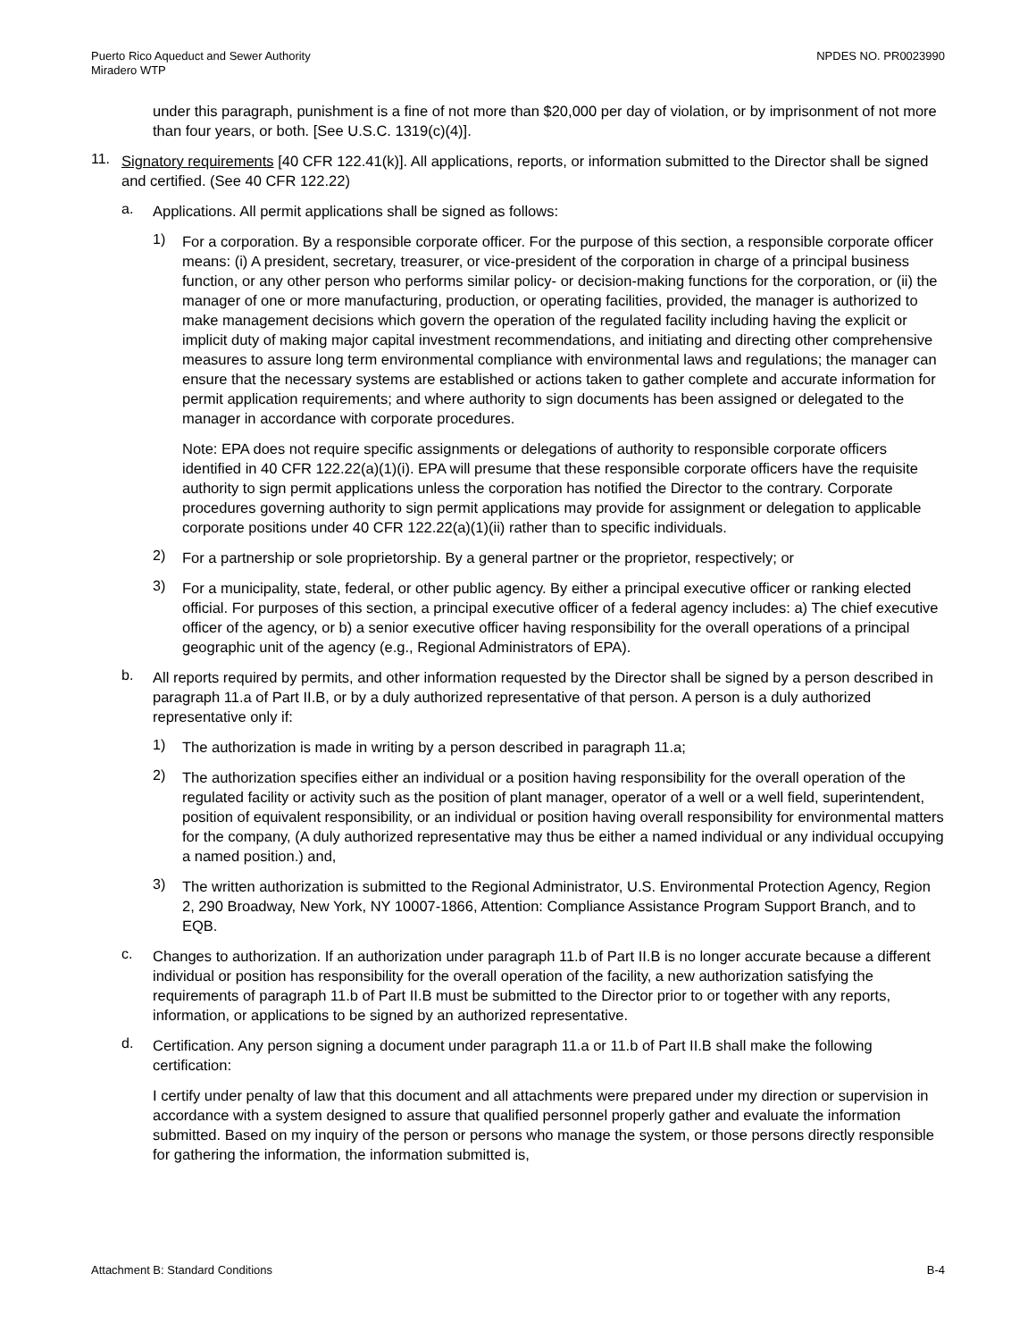Puerto Rico Aqueduct and Sewer Authority
Miradero WTP
NPDES NO. PR0023990
under this paragraph, punishment is a fine of not more than $20,000 per day of violation, or by imprisonment of not more than four years, or both. [See U.S.C. 1319(c)(4)].
11.
Signatory requirements [40 CFR 122.41(k)]. All applications, reports, or information submitted to the Director shall be signed and certified. (See 40 CFR 122.22)
a.
Applications. All permit applications shall be signed as follows:
1)
For a corporation. By a responsible corporate officer. For the purpose of this section, a responsible corporate officer means: (i) A president, secretary, treasurer, or vice-president of the corporation in charge of a principal business function, or any other person who performs similar policy- or decision-making functions for the corporation, or (ii) the manager of one or more manufacturing, production, or operating facilities, provided, the manager is authorized to make management decisions which govern the operation of the regulated facility including having the explicit or implicit duty of making major capital investment recommendations, and initiating and directing other comprehensive measures to assure long term environmental compliance with environmental laws and regulations; the manager can ensure that the necessary systems are established or actions taken to gather complete and accurate information for permit application requirements; and where authority to sign documents has been assigned or delegated to the manager in accordance with corporate procedures.
Note: EPA does not require specific assignments or delegations of authority to responsible corporate officers identified in 40 CFR 122.22(a)(1)(i). EPA will presume that these responsible corporate officers have the requisite authority to sign permit applications unless the corporation has notified the Director to the contrary. Corporate procedures governing authority to sign permit applications may provide for assignment or delegation to applicable corporate positions under 40 CFR 122.22(a)(1)(ii) rather than to specific individuals.
2)
For a partnership or sole proprietorship. By a general partner or the proprietor, respectively; or
3)
For a municipality, state, federal, or other public agency. By either a principal executive officer or ranking elected official. For purposes of this section, a principal executive officer of a federal agency includes: a) The chief executive officer of the agency, or b) a senior executive officer having responsibility for the overall operations of a principal geographic unit of the agency (e.g., Regional Administrators of EPA).
b.
All reports required by permits, and other information requested by the Director shall be signed by a person described in paragraph 11.a of Part II.B, or by a duly authorized representative of that person. A person is a duly authorized representative only if:
1)
The authorization is made in writing by a person described in paragraph 11.a;
2)
The authorization specifies either an individual or a position having responsibility for the overall operation of the regulated facility or activity such as the position of plant manager, operator of a well or a well field, superintendent, position of equivalent responsibility, or an individual or position having overall responsibility for environmental matters for the company, (A duly authorized representative may thus be either a named individual or any individual occupying a named position.) and,
3)
The written authorization is submitted to the Regional Administrator, U.S. Environmental Protection Agency, Region 2, 290 Broadway, New York, NY 10007-1866, Attention: Compliance Assistance Program Support Branch, and to EQB.
c.
Changes to authorization. If an authorization under paragraph 11.b of Part II.B is no longer accurate because a different individual or position has responsibility for the overall operation of the facility, a new authorization satisfying the requirements of paragraph 11.b of Part II.B must be submitted to the Director prior to or together with any reports, information, or applications to be signed by an authorized representative.
d.
Certification. Any person signing a document under paragraph 11.a or 11.b of Part II.B shall make the following certification:
I certify under penalty of law that this document and all attachments were prepared under my direction or supervision in accordance with a system designed to assure that qualified personnel properly gather and evaluate the information submitted. Based on my inquiry of the person or persons who manage the system, or those persons directly responsible for gathering the information, the information submitted is,
Attachment B: Standard Conditions B-4